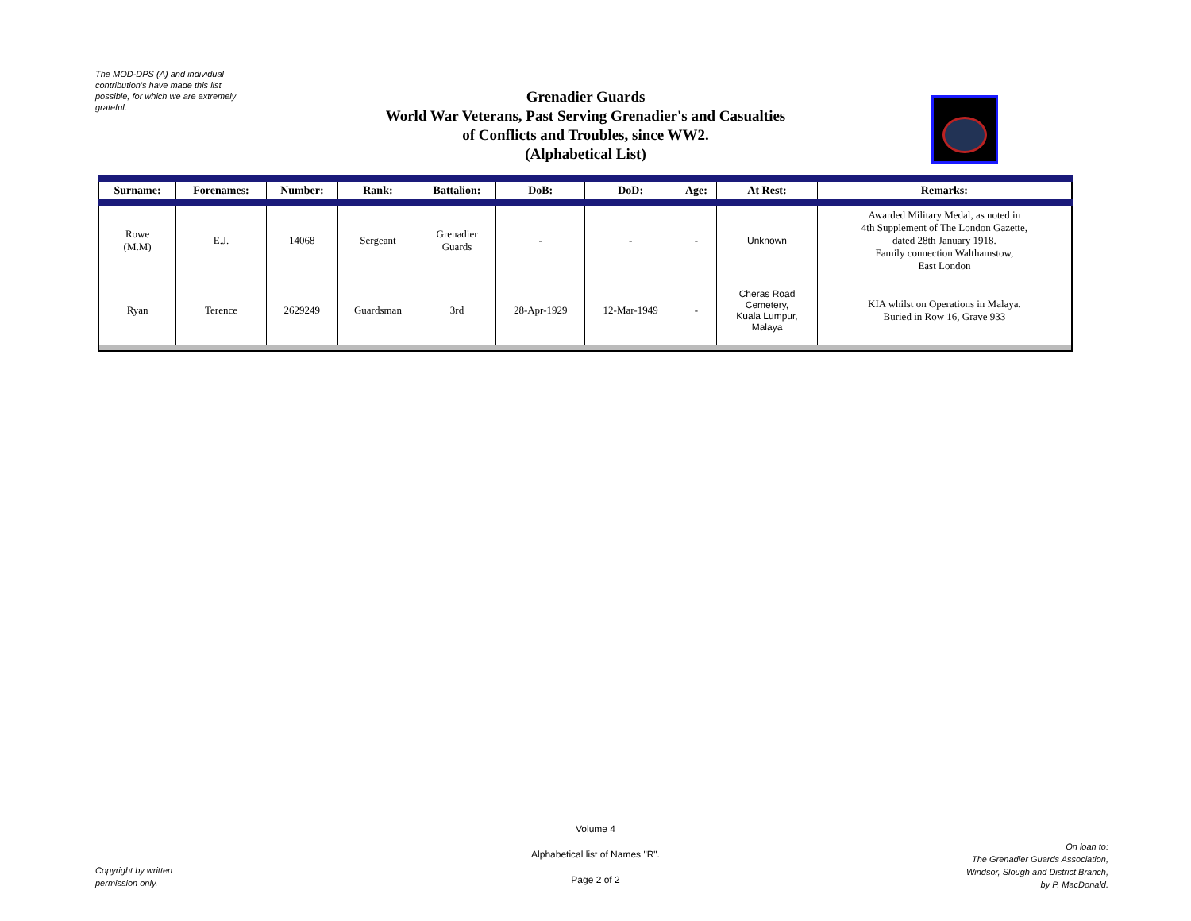The MOD-DPS (A) and individual contribution's have made this list possible, for which we are extremely grateful.
Grenadier Guards
World War Veterans, Past Serving Grenadier's and Casualties of Conflicts and Troubles, since WW2.
(Alphabetical List)
| Surname: | Forenames: | Number: | Rank: | Battalion: | DoB: | DoD: | Age: | At Rest: | Remarks: |
| --- | --- | --- | --- | --- | --- | --- | --- | --- | --- |
| Rowe (M.M) | E.J. | 14068 | Sergeant | Grenadier Guards | - | - | - | Unknown | Awarded Military Medal, as noted in 4th Supplement of The London Gazette, dated 28th January 1918. Family connection Walthamstow, East London |
| Ryan | Terence | 2629249 | Guardsman | 3rd | 28-Apr-1929 | 12-Mar-1949 | - | Cheras Road Cemetery, Kuala Lumpur, Malaya | KIA whilst on Operations in Malaya. Buried in Row 16, Grave 933 |
Volume 4
Alphabetical list of Names "R".
Page 2 of 2
Copyright by written
permission only.
On loan to:
The Grenadier Guards Association,
Windsor, Slough and District Branch,
by P. MacDonald.